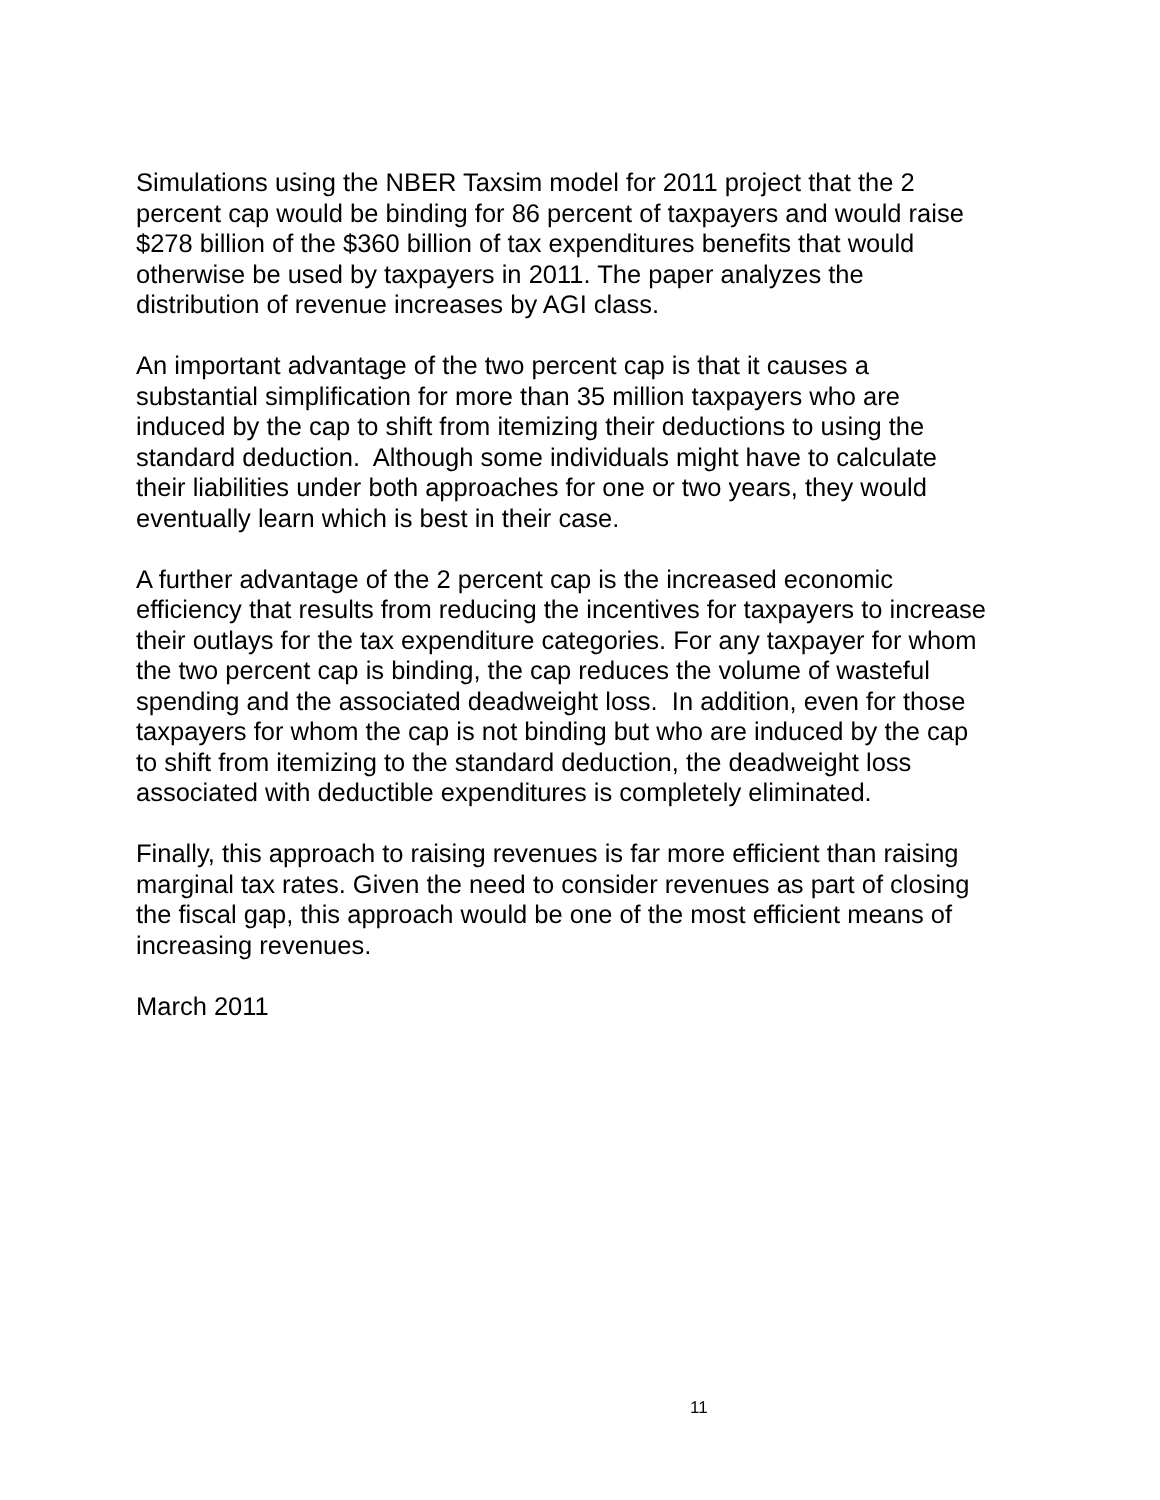Simulations using the NBER Taxsim model for 2011 project that the 2
percent cap would be binding for 86 percent of taxpayers and would raise
$278 billion of the $360 billion of tax expenditures benefits that would
otherwise be used by taxpayers in 2011. The paper analyzes the
distribution of revenue increases by AGI class.
An important advantage of the two percent cap is that it causes a
substantial simplification for more than 35 million taxpayers who are
induced by the cap to shift from itemizing their deductions to using the
standard deduction. Although some individuals might have to calculate
their liabilities under both approaches for one or two years, they would
eventually learn which is best in their case.
A further advantage of the 2 percent cap is the increased economic
efficiency that results from reducing the incentives for taxpayers to increase
their outlays for the tax expenditure categories. For any taxpayer for whom
the two percent cap is binding, the cap reduces the volume of wasteful
spending and the associated deadweight loss. In addition, even for those
taxpayers for whom the cap is not binding but who are induced by the cap
to shift from itemizing to the standard deduction, the deadweight loss
associated with deductible expenditures is completely eliminated.
Finally, this approach to raising revenues is far more efficient than raising
marginal tax rates. Given the need to consider revenues as part of closing
the fiscal gap, this approach would be one of the most efficient means of
increasing revenues.
March 2011
11